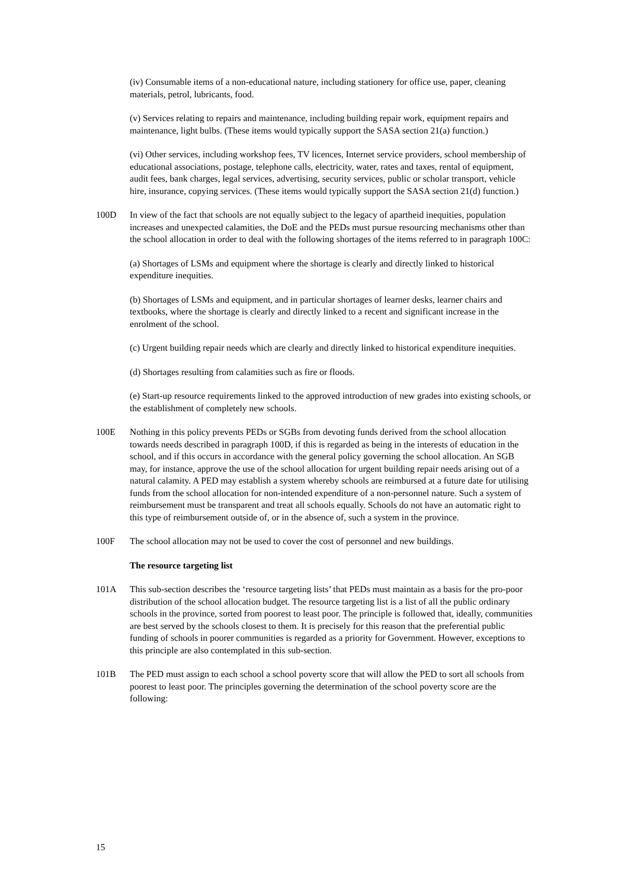(iv) Consumable items of a non-educational nature, including stationery for office use, paper, cleaning materials, petrol, lubricants, food.
(v) Services relating to repairs and maintenance, including building repair work, equipment repairs and maintenance, light bulbs. (These items would typically support the SASA section 21(a) function.)
(vi) Other services, including workshop fees, TV licences, Internet service providers, school membership of educational associations, postage, telephone calls, electricity, water, rates and taxes, rental of equipment, audit fees, bank charges, legal services, advertising, security services, public or scholar transport, vehicle hire, insurance, copying services. (These items would typically support the SASA section 21(d) function.)
100D In view of the fact that schools are not equally subject to the legacy of apartheid inequities, population increases and unexpected calamities, the DoE and the PEDs must pursue resourcing mechanisms other than the school allocation in order to deal with the following shortages of the items referred to in paragraph 100C:
(a) Shortages of LSMs and equipment where the shortage is clearly and directly linked to historical expenditure inequities.
(b) Shortages of LSMs and equipment, and in particular shortages of learner desks, learner chairs and textbooks, where the shortage is clearly and directly linked to a recent and significant increase in the enrolment of the school.
(c) Urgent building repair needs which are clearly and directly linked to historical expenditure inequities.
(d) Shortages resulting from calamities such as fire or floods.
(e) Start-up resource requirements linked to the approved introduction of new grades into existing schools, or the establishment of completely new schools.
100E Nothing in this policy prevents PEDs or SGBs from devoting funds derived from the school allocation towards needs described in paragraph 100D, if this is regarded as being in the interests of education in the school, and if this occurs in accordance with the general policy governing the school allocation. An SGB may, for instance, approve the use of the school allocation for urgent building repair needs arising out of a natural calamity. A PED may establish a system whereby schools are reimbursed at a future date for utilising funds from the school allocation for non-intended expenditure of a non-personnel nature. Such a system of reimbursement must be transparent and treat all schools equally. Schools do not have an automatic right to this type of reimbursement outside of, or in the absence of, such a system in the province.
100F The school allocation may not be used to cover the cost of personnel and new buildings.
The resource targeting list
101A This sub-section describes the ‘resource targeting lists’ that PEDs must maintain as a basis for the pro-poor distribution of the school allocation budget. The resource targeting list is a list of all the public ordinary schools in the province, sorted from poorest to least poor. The principle is followed that, ideally, communities are best served by the schools closest to them. It is precisely for this reason that the preferential public funding of schools in poorer communities is regarded as a priority for Government. However, exceptions to this principle are also contemplated in this sub-section.
101B The PED must assign to each school a school poverty score that will allow the PED to sort all schools from poorest to least poor. The principles governing the determination of the school poverty score are the following:
15